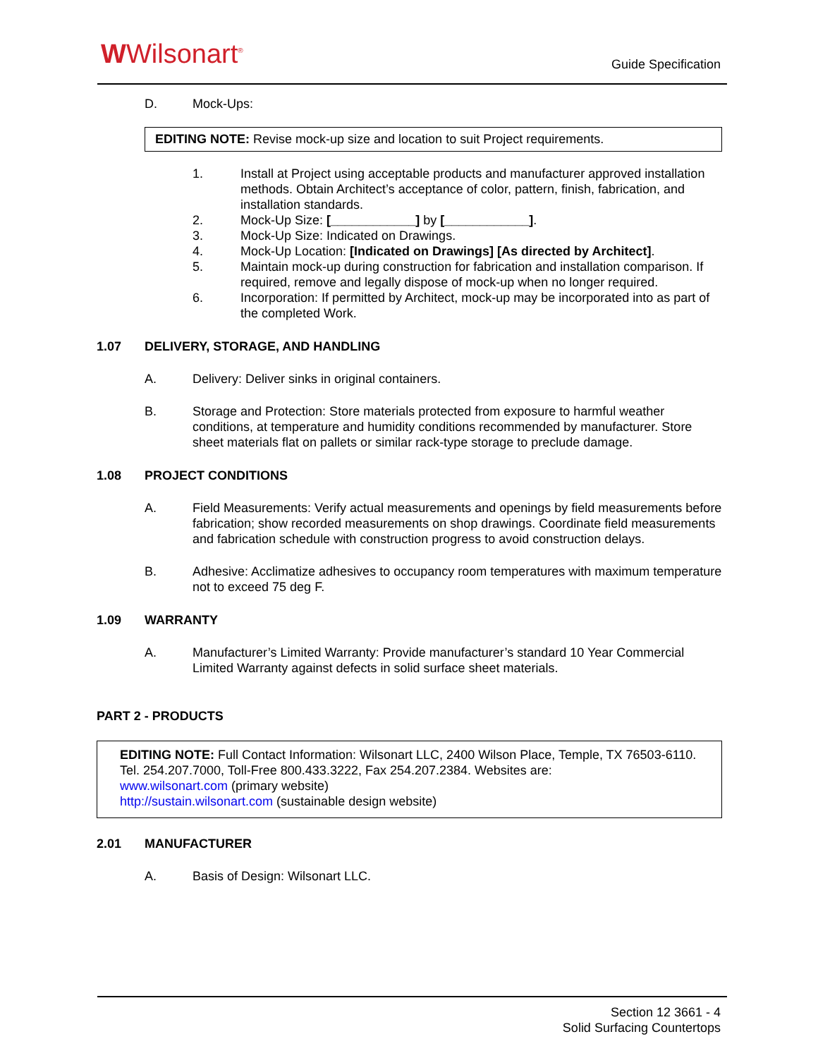WWilsonart<sup>®</sup> Guide Specification
D. Mock-Ups:
EDITING NOTE: Revise mock-up size and location to suit Project requirements.
1. Install at Project using acceptable products and manufacturer approved installation methods. Obtain Architect’s acceptance of color, pattern, finish, fabrication, and installation standards.
2. Mock-Up Size: [____________] by [____________].
3. Mock-Up Size: Indicated on Drawings.
4. Mock-Up Location: [Indicated on Drawings] [As directed by Architect].
5. Maintain mock-up during construction for fabrication and installation comparison. If required, remove and legally dispose of mock-up when no longer required.
6. Incorporation: If permitted by Architect, mock-up may be incorporated into as part of the completed Work.
1.07 DELIVERY, STORAGE, AND HANDLING
A. Delivery: Deliver sinks in original containers.
B. Storage and Protection: Store materials protected from exposure to harmful weather conditions, at temperature and humidity conditions recommended by manufacturer. Store sheet materials flat on pallets or similar rack-type storage to preclude damage.
1.08 PROJECT CONDITIONS
A. Field Measurements: Verify actual measurements and openings by field measurements before fabrication; show recorded measurements on shop drawings. Coordinate field measurements and fabrication schedule with construction progress to avoid construction delays.
B. Adhesive: Acclimatize adhesives to occupancy room temperatures with maximum temperature not to exceed 75 deg F.
1.09 WARRANTY
A. Manufacturer’s Limited Warranty: Provide manufacturer’s standard 10 Year Commercial Limited Warranty against defects in solid surface sheet materials.
PART 2 - PRODUCTS
EDITING NOTE: Full Contact Information: Wilsonart LLC, 2400 Wilson Place, Temple, TX 76503-6110. Tel. 254.207.7000, Toll-Free 800.433.3222, Fax 254.207.2384. Websites are:
www.wilsonart.com (primary website)
http://sustain.wilsonart.com (sustainable design website)
2.01 MANUFACTURER
A. Basis of Design: Wilsonart LLC.
Section 12 3661 - 4
Solid Surfacing Countertops